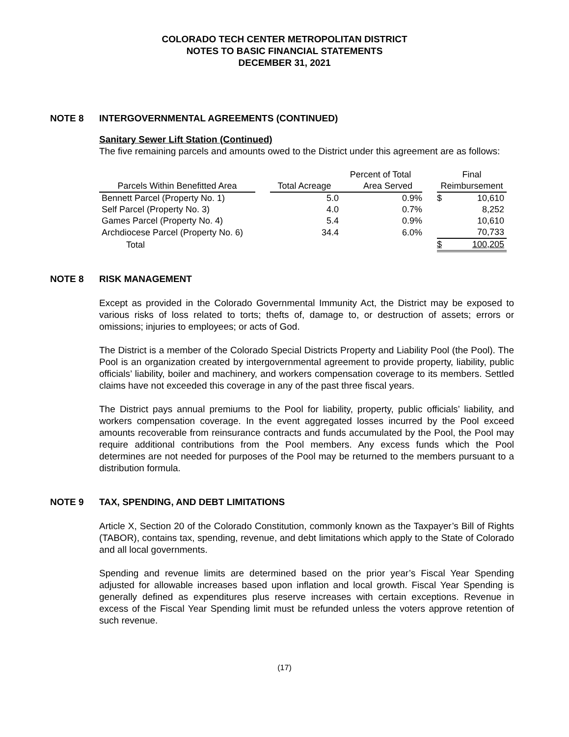COLORADO TECH CENTER METROPOLITAN DISTRICT
NOTES TO BASIC FINANCIAL STATEMENTS
DECEMBER 31, 2021
NOTE 8 INTERGOVERNMENTAL AGREEMENTS (CONTINUED)
Sanitary Sewer Lift Station (Continued)
The five remaining parcels and amounts owed to the District under this agreement are as follows:
| | | | Percent of Total | | Final | |
| --- | --- | --- | --- | --- | --- | --- |
| Parcels Within Benefitted Area | | Total Acreage | Area Served | | Reimbursement | |
| Bennett Parcel (Property No. 1) | | 5.0 | 0.9% | | $ | 10,610 |
| Self Parcel (Property No. 3) | | 4.0 | 0.7% | | | 8,252 |
| Games Parcel (Property No. 4) | | 5.4 | 0.9% | | | 10,610 |
| Archdiocese Parcel (Property No. 6) | | 34.4 | 6.0% | | | 70,733 |
| Total | | | | | $ | 100,205 |
NOTE 8 RISK MANAGEMENT
Except as provided in the Colorado Governmental Immunity Act, the District may be exposed to various risks of loss related to torts; thefts of, damage to, or destruction of assets; errors or omissions; injuries to employees; or acts of God.
The District is a member of the Colorado Special Districts Property and Liability Pool (the Pool). The Pool is an organization created by intergovernmental agreement to provide property, liability, public officials’ liability, boiler and machinery, and workers compensation coverage to its members. Settled claims have not exceeded this coverage in any of the past three fiscal years.
The District pays annual premiums to the Pool for liability, property, public officials’ liability, and workers compensation coverage. In the event aggregated losses incurred by the Pool exceed amounts recoverable from reinsurance contracts and funds accumulated by the Pool, the Pool may require additional contributions from the Pool members. Any excess funds which the Pool determines are not needed for purposes of the Pool may be returned to the members pursuant to a distribution formula.
NOTE 9 TAX, SPENDING, AND DEBT LIMITATIONS
Article X, Section 20 of the Colorado Constitution, commonly known as the Taxpayer’s Bill of Rights (TABOR), contains tax, spending, revenue, and debt limitations which apply to the State of Colorado and all local governments.
Spending and revenue limits are determined based on the prior year’s Fiscal Year Spending adjusted for allowable increases based upon inflation and local growth. Fiscal Year Spending is generally defined as expenditures plus reserve increases with certain exceptions. Revenue in excess of the Fiscal Year Spending limit must be refunded unless the voters approve retention of such revenue.
(17)